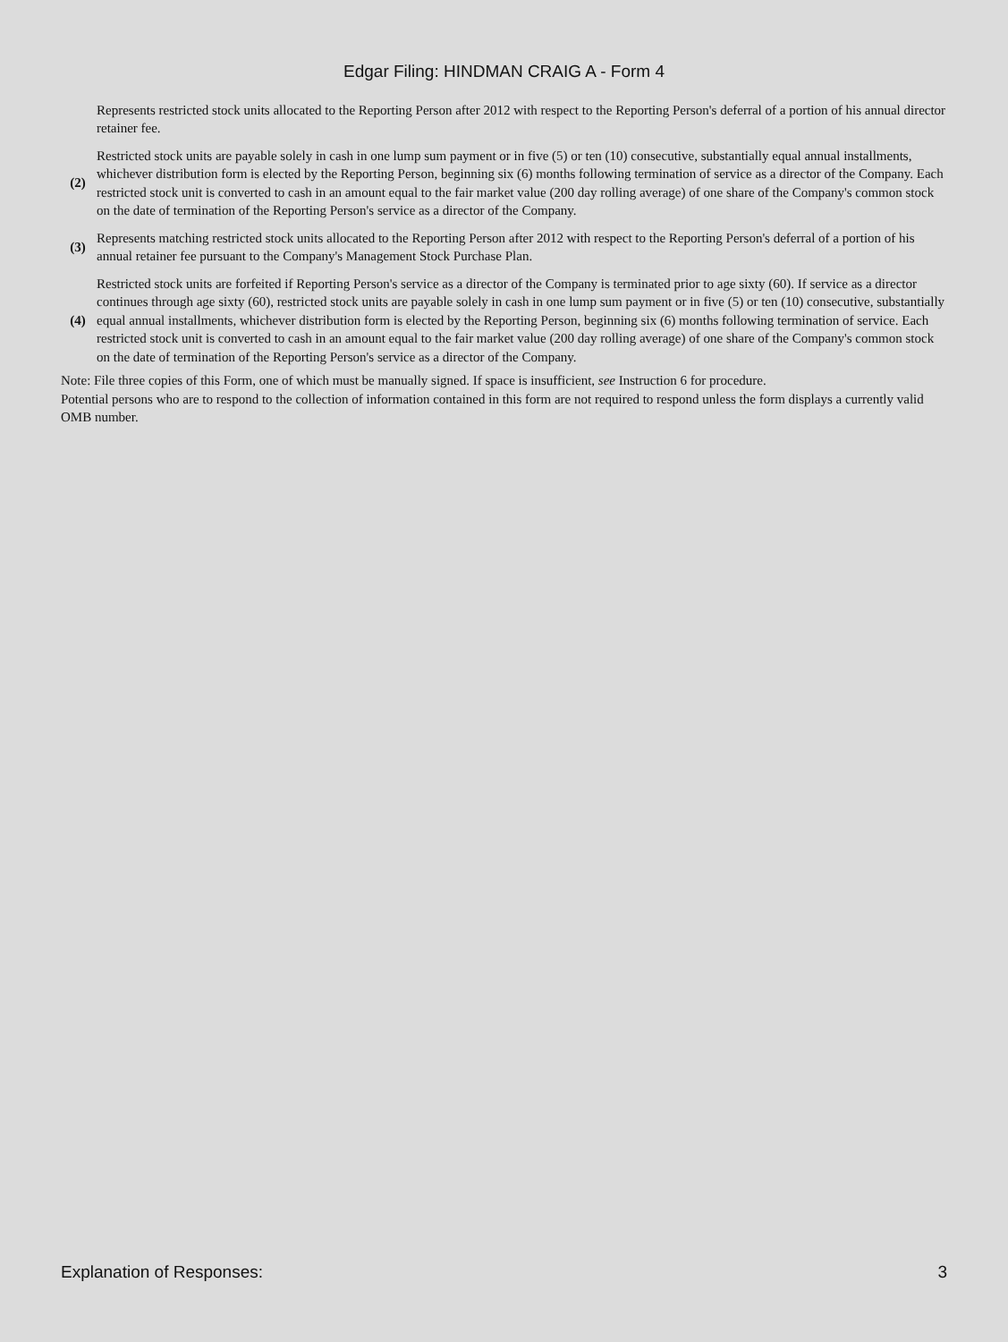Edgar Filing: HINDMAN CRAIG A - Form 4
| | Represents restricted stock units allocated to the Reporting Person after 2012 with respect to the Reporting Person's deferral of a portion of his annual director retainer fee. |
| (2) | Restricted stock units are payable solely in cash in one lump sum payment or in five (5) or ten (10) consecutive, substantially equal annual installments, whichever distribution form is elected by the Reporting Person, beginning six (6) months following termination of service as a director of the Company. Each restricted stock unit is converted to cash in an amount equal to the fair market value (200 day rolling average) of one share of the Company's common stock on the date of termination of the Reporting Person's service as a director of the Company. |
| (3) | Represents matching restricted stock units allocated to the Reporting Person after 2012 with respect to the Reporting Person's deferral of a portion of his annual retainer fee pursuant to the Company's Management Stock Purchase Plan. |
| (4) | Restricted stock units are forfeited if Reporting Person's service as a director of the Company is terminated prior to age sixty (60). If service as a director continues through age sixty (60), restricted stock units are payable solely in cash in one lump sum payment or in five (5) or ten (10) consecutive, substantially equal annual installments, whichever distribution form is elected by the Reporting Person, beginning six (6) months following termination of service. Each restricted stock unit is converted to cash in an amount equal to the fair market value (200 day rolling average) of one share of the Company's common stock on the date of termination of the Reporting Person's service as a director of the Company. |
Note: File three copies of this Form, one of which must be manually signed. If space is insufficient, see Instruction 6 for procedure.
Potential persons who are to respond to the collection of information contained in this form are not required to respond unless the form displays a currently valid OMB number.
Explanation of Responses: 3